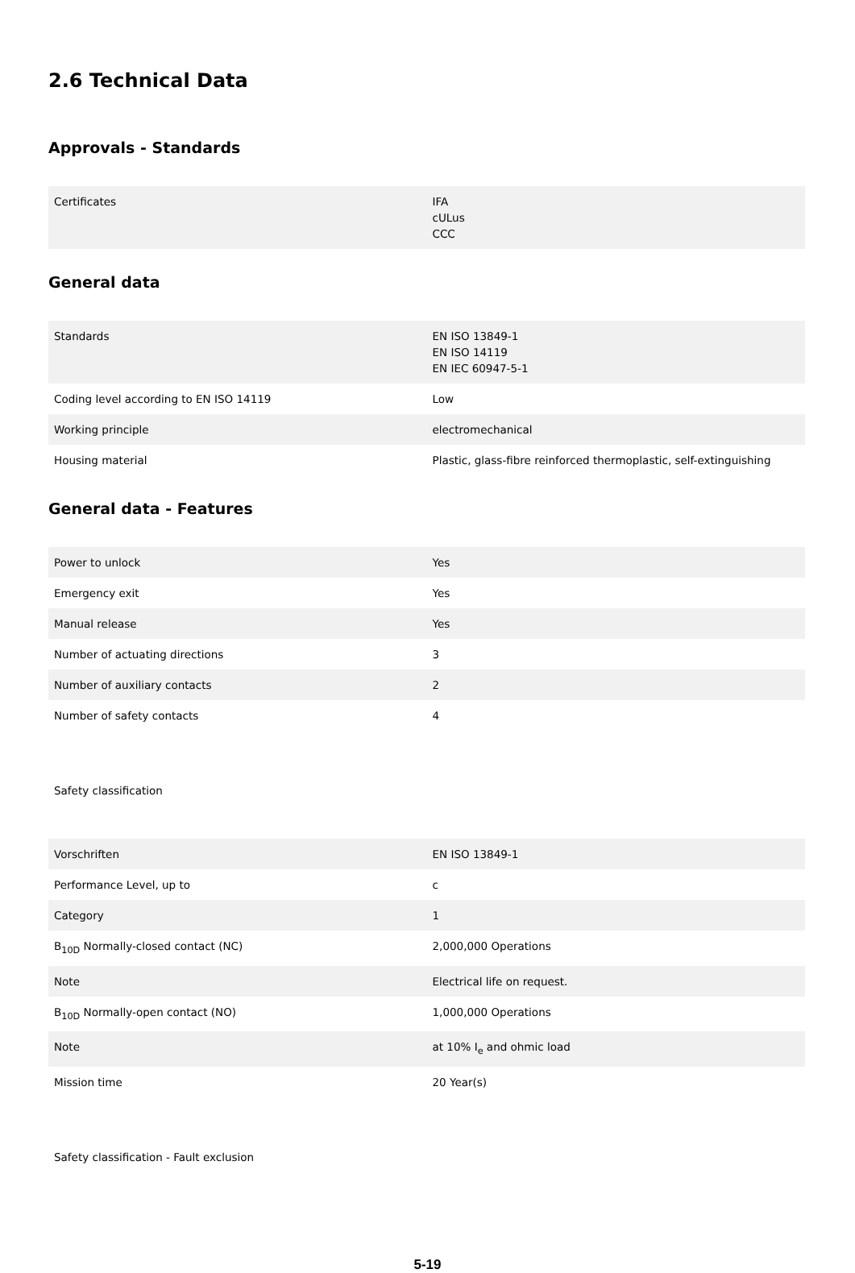2.6 Technical Data
Approvals - Standards
| Certificates | IFA cULus CCC |
General data
| Standards | EN ISO 13849-1 EN ISO 14119 EN IEC 60947-5-1 |
| Coding level according to EN ISO 14119 | Low |
| Working principle | electromechanical |
| Housing material | Plastic, glass-fibre reinforced thermoplastic, self-extinguishing |
General data - Features
| Power to unlock | Yes |
| Emergency exit | Yes |
| Manual release | Yes |
| Number of actuating directions | 3 |
| Number of auxiliary contacts | 2 |
| Number of safety contacts | 4 |
Safety classification
| Vorschriften | EN ISO 13849-1 |
| Performance Level, up to | c |
| Category | 1 |
| B<sub>10D</sub> Normally-closed contact (NC) | 2,000,000 Operations |
| Note | Electrical life on request. |
| B<sub>10D</sub> Normally-open contact (NO) | 1,000,000 Operations |
| Note | at 10% I<sub>e</sub> and ohmic load |
| Mission time | 20 Year(s) |
Safety classification - Fault exclusion
5-19